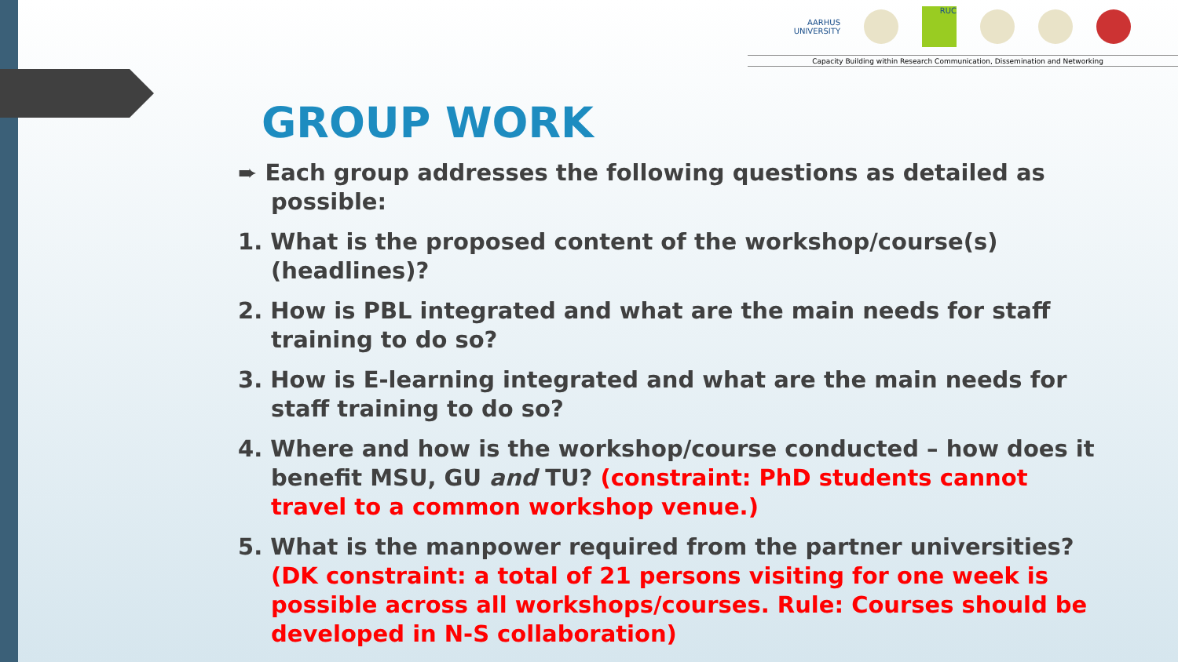AARHUS
UNIVERSITY
RUC
Capacity Building within Research Communication, Dissemination and Networking
GROUP WORK
➨ Each group addresses the following questions as detailed as possible:
1. What is the proposed content of the workshop/course(s) (headlines)?
2. How is PBL integrated and what are the main needs for staff training to do so?
3. How is E-learning integrated and what are the main needs for staff training to do so?
4. Where and how is the workshop/course conducted – how does it benefit MSU, GU and TU? (constraint: PhD students cannot travel to a common workshop venue.)
5. What is the manpower required from the partner universities? (DK constraint: a total of 21 persons visiting for one week is possible across all workshops/courses. Rule: Courses should be developed in N-S collaboration)